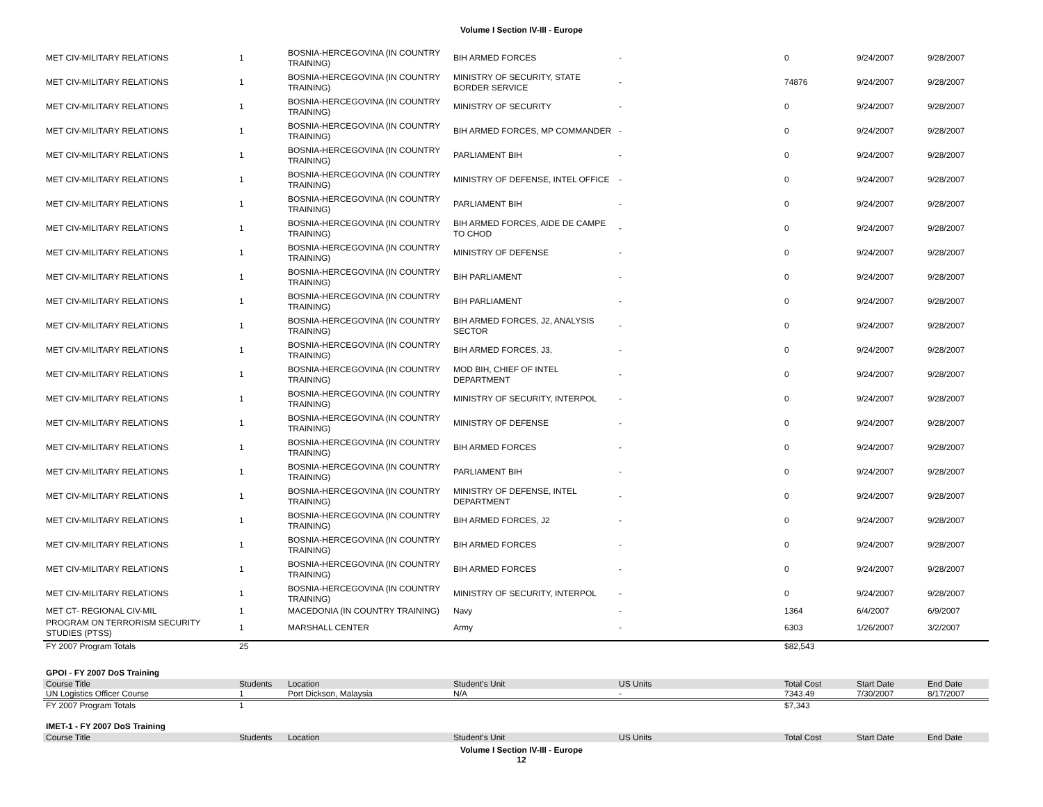Volume I Section IV-III - Europe
| MET CIV-MILITARY RELATIONS | 1 | BOSNIA-HERCEGOVINA (IN COUNTRY TRAINING) | BIH ARMED FORCES | - | 0 | 9/24/2007 | 9/28/2007 |
| MET CIV-MILITARY RELATIONS | 1 | BOSNIA-HERCEGOVINA (IN COUNTRY TRAINING) | MINISTRY OF SECURITY, STATE BORDER SERVICE | - | 74876 | 9/24/2007 | 9/28/2007 |
| MET CIV-MILITARY RELATIONS | 1 | BOSNIA-HERCEGOVINA (IN COUNTRY TRAINING) | MINISTRY OF SECURITY | - | 0 | 9/24/2007 | 9/28/2007 |
| MET CIV-MILITARY RELATIONS | 1 | BOSNIA-HERCEGOVINA (IN COUNTRY TRAINING) | BIH ARMED FORCES, MP COMMANDER | - | 0 | 9/24/2007 | 9/28/2007 |
| MET CIV-MILITARY RELATIONS | 1 | BOSNIA-HERCEGOVINA (IN COUNTRY TRAINING) | PARLIAMENT BIH | - | 0 | 9/24/2007 | 9/28/2007 |
| MET CIV-MILITARY RELATIONS | 1 | BOSNIA-HERCEGOVINA (IN COUNTRY TRAINING) | MINISTRY OF DEFENSE, INTEL OFFICE | - | 0 | 9/24/2007 | 9/28/2007 |
| MET CIV-MILITARY RELATIONS | 1 | BOSNIA-HERCEGOVINA (IN COUNTRY TRAINING) | PARLIAMENT BIH | - | 0 | 9/24/2007 | 9/28/2007 |
| MET CIV-MILITARY RELATIONS | 1 | BOSNIA-HERCEGOVINA (IN COUNTRY TRAINING) | BIH ARMED FORCES, AIDE DE CAMPE TO CHOD | - | 0 | 9/24/2007 | 9/28/2007 |
| MET CIV-MILITARY RELATIONS | 1 | BOSNIA-HERCEGOVINA (IN COUNTRY TRAINING) | MINISTRY OF DEFENSE | - | 0 | 9/24/2007 | 9/28/2007 |
| MET CIV-MILITARY RELATIONS | 1 | BOSNIA-HERCEGOVINA (IN COUNTRY TRAINING) | BIH PARLIAMENT | - | 0 | 9/24/2007 | 9/28/2007 |
| MET CIV-MILITARY RELATIONS | 1 | BOSNIA-HERCEGOVINA (IN COUNTRY TRAINING) | BIH PARLIAMENT | - | 0 | 9/24/2007 | 9/28/2007 |
| MET CIV-MILITARY RELATIONS | 1 | BOSNIA-HERCEGOVINA (IN COUNTRY TRAINING) | BIH ARMED FORCES, J2, ANALYSIS SECTOR | - | 0 | 9/24/2007 | 9/28/2007 |
| MET CIV-MILITARY RELATIONS | 1 | BOSNIA-HERCEGOVINA (IN COUNTRY TRAINING) | BIH ARMED FORCES, J3, | - | 0 | 9/24/2007 | 9/28/2007 |
| MET CIV-MILITARY RELATIONS | 1 | BOSNIA-HERCEGOVINA (IN COUNTRY TRAINING) | MOD BIH, CHIEF OF INTEL DEPARTMENT | - | 0 | 9/24/2007 | 9/28/2007 |
| MET CIV-MILITARY RELATIONS | 1 | BOSNIA-HERCEGOVINA (IN COUNTRY TRAINING) | MINISTRY OF SECURITY, INTERPOL | - | 0 | 9/24/2007 | 9/28/2007 |
| MET CIV-MILITARY RELATIONS | 1 | BOSNIA-HERCEGOVINA (IN COUNTRY TRAINING) | MINISTRY OF DEFENSE | - | 0 | 9/24/2007 | 9/28/2007 |
| MET CIV-MILITARY RELATIONS | 1 | BOSNIA-HERCEGOVINA (IN COUNTRY TRAINING) | BIH ARMED FORCES | - | 0 | 9/24/2007 | 9/28/2007 |
| MET CIV-MILITARY RELATIONS | 1 | BOSNIA-HERCEGOVINA (IN COUNTRY TRAINING) | PARLIAMENT BIH | - | 0 | 9/24/2007 | 9/28/2007 |
| MET CIV-MILITARY RELATIONS | 1 | BOSNIA-HERCEGOVINA (IN COUNTRY TRAINING) | MINISTRY OF DEFENSE, INTEL DEPARTMENT | - | 0 | 9/24/2007 | 9/28/2007 |
| MET CIV-MILITARY RELATIONS | 1 | BOSNIA-HERCEGOVINA (IN COUNTRY TRAINING) | BIH ARMED FORCES, J2 | - | 0 | 9/24/2007 | 9/28/2007 |
| MET CIV-MILITARY RELATIONS | 1 | BOSNIA-HERCEGOVINA (IN COUNTRY TRAINING) | BIH ARMED FORCES | - | 0 | 9/24/2007 | 9/28/2007 |
| MET CIV-MILITARY RELATIONS | 1 | BOSNIA-HERCEGOVINA (IN COUNTRY TRAINING) | BIH ARMED FORCES | - | 0 | 9/24/2007 | 9/28/2007 |
| MET CIV-MILITARY RELATIONS | 1 | BOSNIA-HERCEGOVINA (IN COUNTRY TRAINING) | MINISTRY OF SECURITY, INTERPOL | - | 0 | 9/24/2007 | 9/28/2007 |
| MET CT- REGIONAL CIV-MIL | 1 | MACEDONIA (IN COUNTRY TRAINING) | Navy | - | 1364 | 6/4/2007 | 6/9/2007 |
| PROGRAM ON TERRORISM SECURITY STUDIES (PTSS) | 1 | MARSHALL CENTER | Army | - | 6303 | 1/26/2007 | 3/2/2007 |
| FY 2007 Program Totals | 25 | | | | $82,543 | | |
GPOI - FY 2007 DoS Training
| Course Title | Students | Location | Student's Unit | US Units | Total Cost | Start Date | End Date |
| --- | --- | --- | --- | --- | --- | --- | --- |
| UN Logistics Officer Course | 1 | Port Dickson, Malaysia | N/A | - | 7343.49 | 7/30/2007 | 8/17/2007 |
| FY 2007 Program Totals | 1 | | | | $7,343 | | |
IMET-1 - FY 2007 DoS Training
| Course Title | Students | Location | Student's Unit | US Units | Total Cost | Start Date | End Date |
| --- | --- | --- | --- | --- | --- | --- | --- |
Volume I Section IV-III - Europe
12